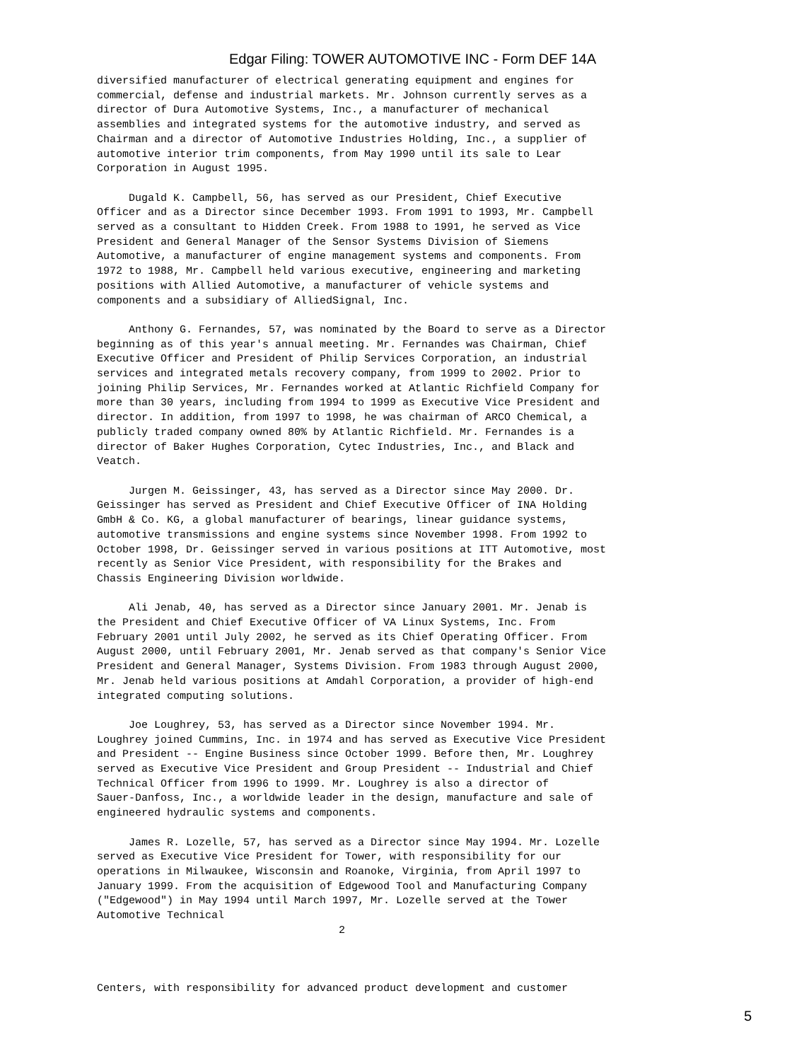Edgar Filing: TOWER AUTOMOTIVE INC - Form DEF 14A
diversified manufacturer of electrical generating equipment and engines for
commercial, defense and industrial markets. Mr. Johnson currently serves as a
director of Dura Automotive Systems, Inc., a manufacturer of mechanical
assemblies and integrated systems for the automotive industry, and served as
Chairman and a director of Automotive Industries Holding, Inc., a supplier of
automotive interior trim components, from May 1990 until its sale to Lear
Corporation in August 1995.

     Dugald K. Campbell, 56, has served as our President, Chief Executive
Officer and as a Director since December 1993. From 1991 to 1993, Mr. Campbell
served as a consultant to Hidden Creek. From 1988 to 1991, he served as Vice
President and General Manager of the Sensor Systems Division of Siemens
Automotive, a manufacturer of engine management systems and components. From
1972 to 1988, Mr. Campbell held various executive, engineering and marketing
positions with Allied Automotive, a manufacturer of vehicle systems and
components and a subsidiary of AlliedSignal, Inc.

     Anthony G. Fernandes, 57, was nominated by the Board to serve as a Director
beginning as of this year's annual meeting. Mr. Fernandes was Chairman, Chief
Executive Officer and President of Philip Services Corporation, an industrial
services and integrated metals recovery company, from 1999 to 2002. Prior to
joining Philip Services, Mr. Fernandes worked at Atlantic Richfield Company for
more than 30 years, including from 1994 to 1999 as Executive Vice President and
director. In addition, from 1997 to 1998, he was chairman of ARCO Chemical, a
publicly traded company owned 80% by Atlantic Richfield. Mr. Fernandes is a
director of Baker Hughes Corporation, Cytec Industries, Inc., and Black and
Veatch.

     Jurgen M. Geissinger, 43, has served as a Director since May 2000. Dr.
Geissinger has served as President and Chief Executive Officer of INA Holding
GmbH & Co. KG, a global manufacturer of bearings, linear guidance systems,
automotive transmissions and engine systems since November 1998. From 1992 to
October 1998, Dr. Geissinger served in various positions at ITT Automotive, most
recently as Senior Vice President, with responsibility for the Brakes and
Chassis Engineering Division worldwide.

     Ali Jenab, 40, has served as a Director since January 2001. Mr. Jenab is
the President and Chief Executive Officer of VA Linux Systems, Inc. From
February 2001 until July 2002, he served as its Chief Operating Officer. From
August 2000, until February 2001, Mr. Jenab served as that company's Senior Vice
President and General Manager, Systems Division. From 1983 through August 2000,
Mr. Jenab held various positions at Amdahl Corporation, a provider of high-end
integrated computing solutions.

     Joe Loughrey, 53, has served as a Director since November 1994. Mr.
Loughrey joined Cummins, Inc. in 1974 and has served as Executive Vice President
and President -- Engine Business since October 1999. Before then, Mr. Loughrey
served as Executive Vice President and Group President -- Industrial and Chief
Technical Officer from 1996 to 1999. Mr. Loughrey is also a director of
Sauer-Danfoss, Inc., a worldwide leader in the design, manufacture and sale of
engineered hydraulic systems and components.

     James R. Lozelle, 57, has served as a Director since May 1994. Mr. Lozelle
served as Executive Vice President for Tower, with responsibility for our
operations in Milwaukee, Wisconsin and Roanoke, Virginia, from April 1997 to
January 1999. From the acquisition of Edgewood Tool and Manufacturing Company
("Edgewood") in May 1994 until March 1997, Mr. Lozelle served at the Tower
Automotive Technical
                                      2
Centers, with responsibility for advanced product development and customer
5